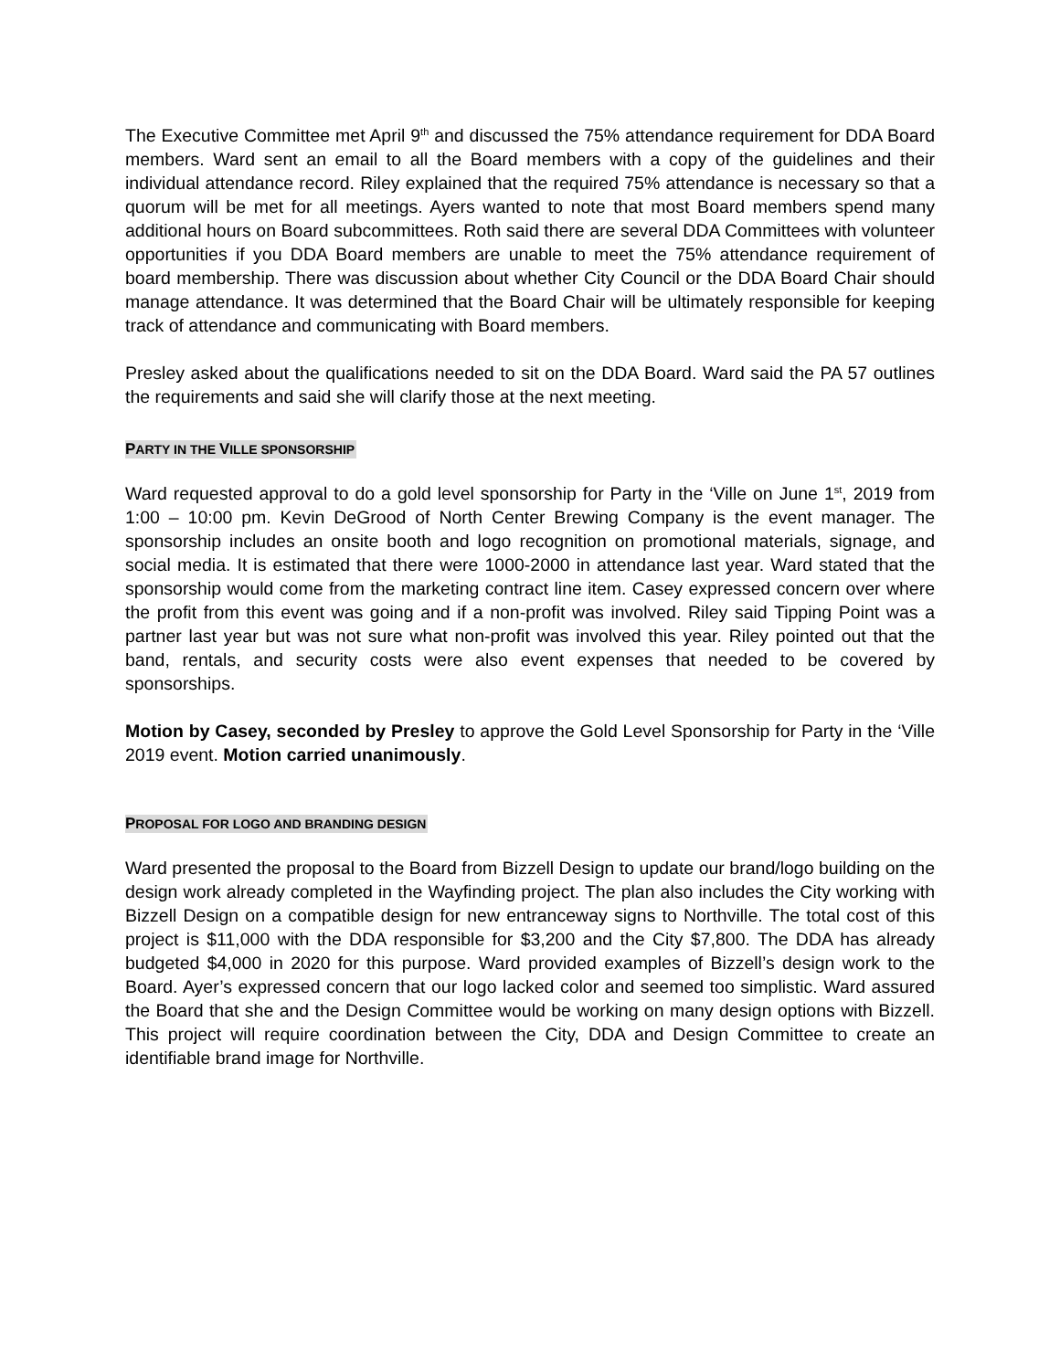The Executive Committee met April 9<sup>th</sup> and discussed the 75% attendance requirement for DDA Board members. Ward sent an email to all the Board members with a copy of the guidelines and their individual attendance record. Riley explained that the required 75% attendance is necessary so that a quorum will be met for all meetings. Ayers wanted to note that most Board members spend many additional hours on Board subcommittees. Roth said there are several DDA Committees with volunteer opportunities if you DDA Board members are unable to meet the 75% attendance requirement of board membership. There was discussion about whether City Council or the DDA Board Chair should manage attendance. It was determined that the Board Chair will be ultimately responsible for keeping track of attendance and communicating with Board members.
Presley asked about the qualifications needed to sit on the DDA Board. Ward said the PA 57 outlines the requirements and said she will clarify those at the next meeting.
PARTY IN THE VILLE SPONSORSHIP
Ward requested approval to do a gold level sponsorship for Party in the ‘Ville on June 1<sup>st</sup>, 2019 from 1:00 – 10:00 pm. Kevin DeGrood of North Center Brewing Company is the event manager. The sponsorship includes an onsite booth and logo recognition on promotional materials, signage, and social media. It is estimated that there were 1000-2000 in attendance last year. Ward stated that the sponsorship would come from the marketing contract line item. Casey expressed concern over where the profit from this event was going and if a non-profit was involved. Riley said Tipping Point was a partner last year but was not sure what non-profit was involved this year. Riley pointed out that the band, rentals, and security costs were also event expenses that needed to be covered by sponsorships.
Motion by Casey, seconded by Presley to approve the Gold Level Sponsorship for Party in the ‘Ville 2019 event. Motion carried unanimously.
PROPOSAL FOR LOGO AND BRANDING DESIGN
Ward presented the proposal to the Board from Bizzell Design to update our brand/logo building on the design work already completed in the Wayfinding project. The plan also includes the City working with Bizzell Design on a compatible design for new entranceway signs to Northville. The total cost of this project is $11,000 with the DDA responsible for $3,200 and the City $7,800. The DDA has already budgeted $4,000 in 2020 for this purpose. Ward provided examples of Bizzell’s design work to the Board. Ayer’s expressed concern that our logo lacked color and seemed too simplistic. Ward assured the Board that she and the Design Committee would be working on many design options with Bizzell. This project will require coordination between the City, DDA and Design Committee to create an identifiable brand image for Northville.